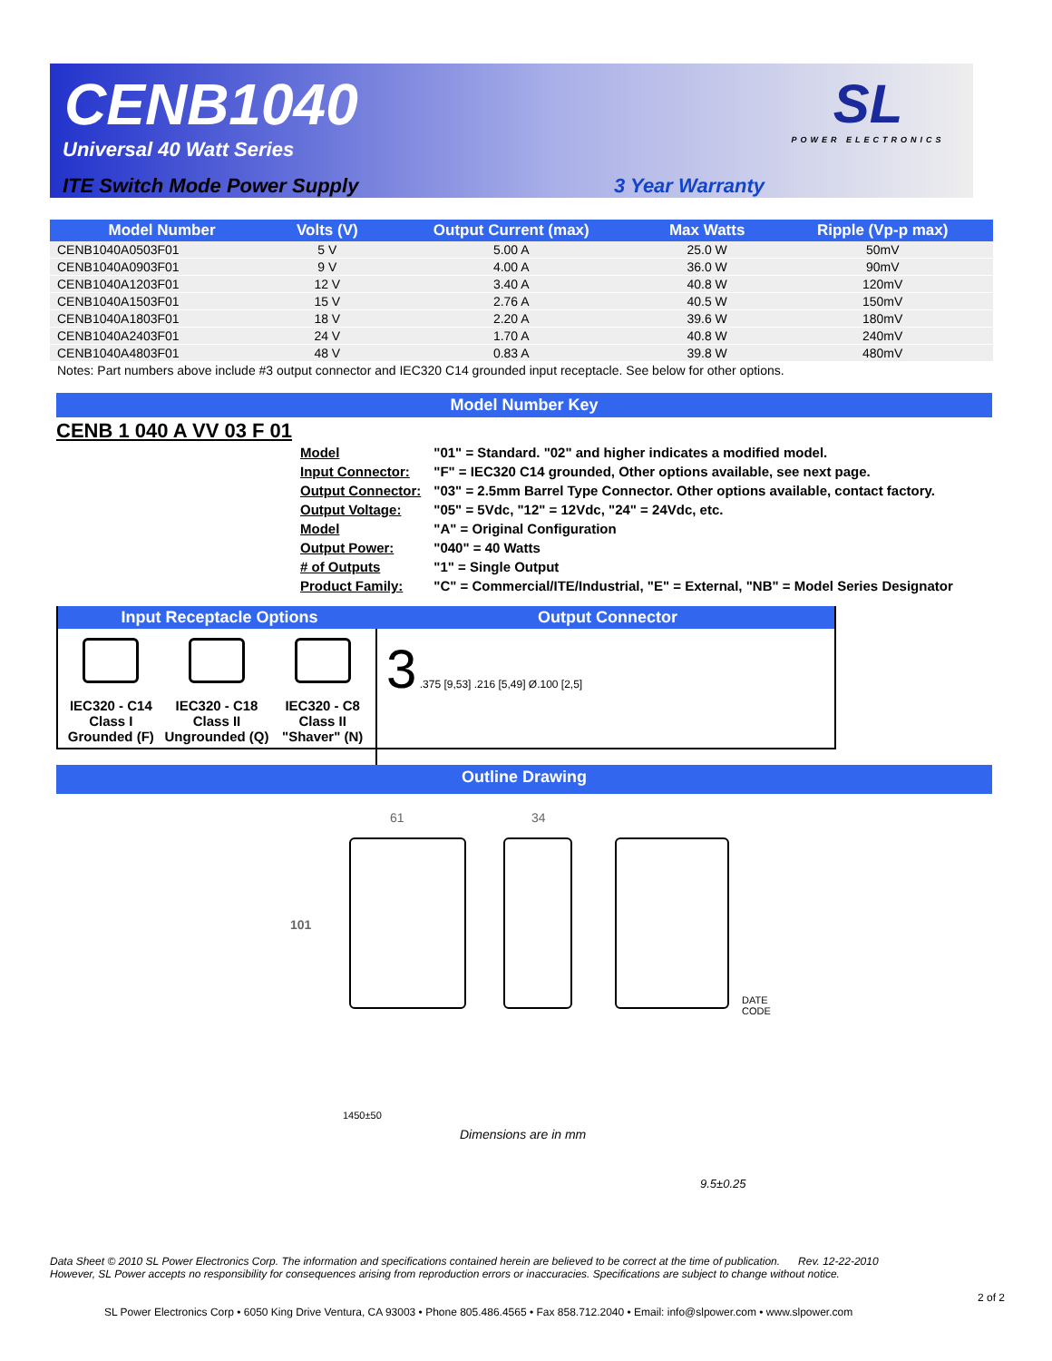CENB1040
Universal 40 Watt Series
ITE Switch Mode Power Supply 3 Year Warranty
SL
POWER ELECTRONICS
| Model Number | Volts (V) | Output Current (max) | Max Watts | Ripple (Vp-p max) |
| --- | --- | --- | --- | --- |
| CENB1040A0503F01 | 5 V | 5.00 A | 25.0 W | 50mV |
| CENB1040A0903F01 | 9 V | 4.00 A | 36.0 W | 90mV |
| CENB1040A1203F01 | 12 V | 3.40 A | 40.8 W | 120mV |
| CENB1040A1503F01 | 15 V | 2.76 A | 40.5 W | 150mV |
| CENB1040A1803F01 | 18 V | 2.20 A | 39.6 W | 180mV |
| CENB1040A2403F01 | 24 V | 1.70 A | 40.8 W | 240mV |
| CENB1040A4803F01 | 48 V | 0.83 A | 39.8 W | 480mV |
| Notes: Part numbers above include #3 output connector and IEC320 C14 grounded input receptacle. See below for other options. | | | | |
Model Number Key
CENB 1 040 A VV 03 F 01
| Model | "01" = Standard. "02" and higher indicates a modified model. |
| Input Connector: | "F" = IEC320 C14 grounded, Other options available, see next page. |
| Output Connector: | "03" = 2.5mm Barrel Type Connector. Other options available, contact factory. |
| Output Voltage: | "05" = 5Vdc, "12" = 12Vdc, "24" = 24Vdc, etc. |
| Model | "A" = Original Configuration |
| Output Power: | "040" = 40 Watts |
| # of Outputs | "1" = Single Output |
| Product Family: | "C" = Commercial/ITE/Industrial, "E" = External, "NB" = Model Series Designator |
Input Receptacle Options Output Connector
IEC320 - C14
Class I
Grounded (F)
IEC320 - C18
Class II
Ungrounded (Q)
IEC320 - C8
Class II
"Shaver" (N)
3 .375 [9,53] .216 [5,49] Ø.100 [2,5]
Outline Drawing
61 34
101
DATE
CODE
1450±50
Dimensions are in mm
9.5±0.25
Data Sheet © 2010 SL Power Electronics Corp. The information and specifications contained herein are believed to be correct at the time of publication. Rev. 12-22-2010
However, SL Power accepts no responsibility for consequences arising from reproduction errors or inaccuracies. Specifications are subject to change without notice.
2 of 2
SL Power Electronics Corp • 6050 King Drive Ventura, CA 93003 • Phone 805.486.4565 • Fax 858.712.2040 • Email: info@slpower.com • www.slpower.com